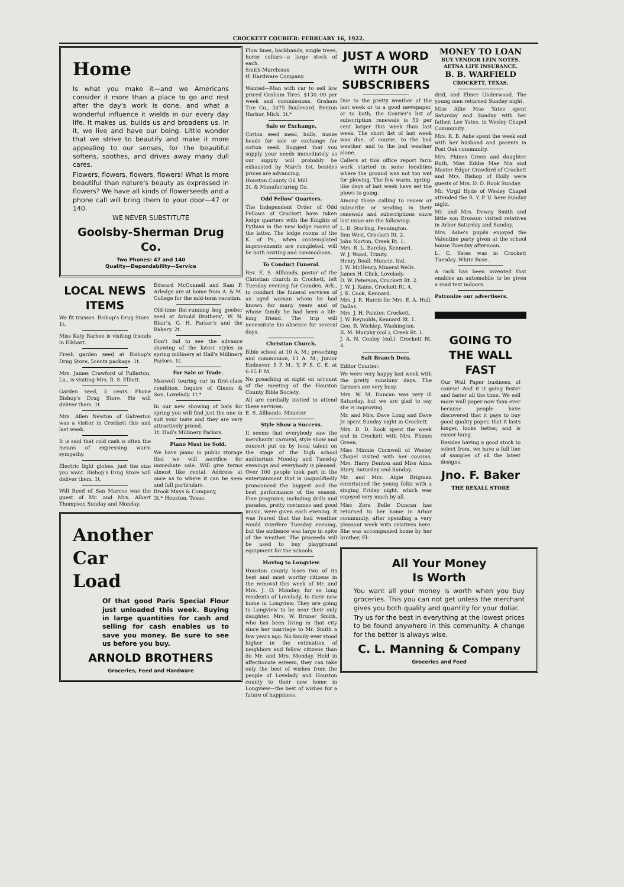CROCKETT COURIER: FEBRUARY 16, 1922.
Home
Is what you make it—and we Americans consider it more than a place to go and rest after the day's work is done, and what a wonderful influence it wields in our every day life. It makes us, builds us and broadens us. In it, we live and have our being. Little wonder that we strive to beautify and make it more appealing to our senses, for the beautiful softens, soothes, and drives away many dull cares.
Flowers, flowers, flowers, flowers! What is more beautiful than nature's beauty as expressed in flowers? We have all kinds of flowerseeds and a phone call will bring them to your door—47 or 140.
WE NEVER SUBSTITUTE
Goolsby-Sherman Drug Co.
Two Phones: 47 and 140
Quality—Dependability—Service
LOCAL NEWS ITEMS
We fit trusses. Bishop's Drug Store. 1t.
Miss Katy Barbee is visiting friends in Elkhart.
Fresh garden seed at Bishop's Drug Store, 5cents package. 1t.
Mrs. James Crawford of Fullerton, La., is visiting Mrs. B. S. Elliott.
Garden seed, 5 cents. Phone Bishop's Drug Store. He will deliver them. 1t.
Mrs. Allen Newton of Galveston was a visitor in Crockett this and last week.
It is said that cold cash is often the means of expressing warm sympathy.
Electric light globes, just the size you want. Bishop's Drug Store will deliver them. 1t.
Will Reed of San Marcos was the guest of Mr. and Mrs. Albert Thompson Sunday and Monday.
Edward McConnell and Sam F. Arledge are at home from A. & M. College for the mid-term vacation.
Old-time flat-running hog goober seed at Arnold Brothers', W. N. Blair's, G. H. Parker's and the Bakery. 2t.
Don't fail to see the advance showing of the latest styles in spring millinery at Hail's Millinery Parlors. 1t.
For Sale or Trade.
Maxwell touring car in first-class condition. Inquire of Gimon & Son, Lovelady. 1t.*
In our new showing of hats for spring you will find just the one to suit your taste and they are very attractively priced.
1t. Hail's Millinery Parlors.
Piano Must be Sold.
We have piano in public storage that we will sacrifice for immediate sale. Will give terms almost like rental. Address at once as to where it can be seen and full particulars.
Brook Mays & Company,
3t.* Houston, Texas.
Another
Car
Load
Of that good Paris Special Flour just unloaded this week. Buying in large quantities for cash and selling for cash enables us to save you money. Be sure to see us before you buy.
ARNOLD BROTHERS
Groceries, Feed and Hardware
Plow lines, backbands, single trees, horse collars—a large stock of each.
Smith-Murchison
tf. Hardware Company.
Wanted—Man with car to sell low priced Graham Tires. $130.-00 per week and commissions. Graham Tire Co., 3475 Boulevard, Benton Harbor, Mich. 1t.*
Sale or Exchange.
Cotton seed meal, hulls, maize heads for sale or exchange for cotton seed. Suggest that you supply your needs immediately as our supply will probably be exhausted by March 1st, besides prices are advancing.
Houston County Oil Mill
2t. & Manufacturing Co.
Odd Fellow' Quarters.
The Independent Order of Odd Fellows of Crockett have taken lodge quarters with the Knights of Pythias in the new lodge rooms of the latter. The lodge rooms of the K. of Ps., when contemplated improvements are completed, will be both inviting and commodious.
To Conduct Funeral.
Rev. E. S. Allhands, pastor of the Christian church in Crockett, left Tuesday evening for Camden, Ark., to conduct the funeral services of an aged woman whom he had known for many years and of whose family he had been a life-long friend. The trip will necessitate his absence for several days.
Christian Church.
Bible school at 10 A. M.; preaching and communion, 11 A. M.; Junior Endeavor, 5 P. M.; Y. P. S. C. E. at 6:15 P. M.
No preaching at night on account of the meeting of the Houston County Bible Society.
All are cordially invited to attend these services.
E. S. Allhands, Minister.
Style Show a Success.
It seems that everybody saw the merchants' carnival, style show and concert put on by local talent on the stage of the high school auditorium Monday and Tuesday evenings and everybody is pleased. Over 100 people took part in the entertainment that is unqualifiedly pronounced the biggest and the best performance of the season. Fine programs, including drills and parades, pretty costumes and good music, were given each evening. It was feared that the bad weather would interfere Tuesday evening, but the audience was large in spite of the weather. The proceeds will be used to buy playground equipment for the schools.
Moving to Longview.
Houston county loses two of its best and most worthy citizens in the removal this week of Mr. and Mrs. J. O. Monday, for so long residents of Lovelady, to their new home in Longview. They are going to Longview to be near their only daughter, Mrs. W. Bruner Smith, who has been living in that city since her marriage to Mr. Smith a few years ago. No family ever stood higher in the estimation of neighbors and fellow citizens than do Mr. and Mrs. Monday. Held in affectionate esteem, they can take only the best of wishes from the people of Lovelady and Houston county to their new home in Longview—the best of wishes for a future of happiness.
JUST A WORD WITH OUR SUBSCRIBERS
Due to the pretty weather of the last week or to a good newspaper, or to both, the Courier's list of subscription renewals is 50 per cent larger this week than last week. The short list of last week was due, of course, to the bad weather, and to the bad weather alone.
Callers at this office report farm work started in some localities where the ground was not too wet for plowing. The few warm, spring-like days of last week have set the plows to going.
Among those calling to renew or subscribe or sending in their renewals and subscriptions since last issue are the following:
L. B. Starling, Pennington.
Ben West, Crockett Rt. 2.
John Norton, Creek Rt. 1.
Mrs. R. L. Barclay, Kennard.
W. J. Wood, Trinity.
Henry Beall, Muncie, Ind.
J. W. McHenry, Mineral Wells.
James H. Click, Lovelady.
D. W. Peterson, Crockett Rt. 2.
J. W. J. Rains, Crockett Rt. 4.
J. E. Cook, Kennard.
Mrs. J. R. Harris for Mrs. E. A. Hull, Dallas.
Mrs. J. H. Painter, Crockett.
J. W. Reynolds, Kennard Rt. 1.
Geo. B. Wichlep, Washington.
B. M. Murphy (col.), Creek Rt. 1.
J. A. N. Conley (col.), Crockett Rt. 4.
Salt Branch Dots.
Editor Courier:
We were very happy last week with the pretty sunshiny days. The farmers are very busy.
Mrs. W. M. Duncan was very ill Saturday, but we are glad to say she is improving.
Mr. and Mrs. Dave Long and Dave Jr. spent Sunday night in Crockett.
Mrs. D. D. Rook spent the week end in Crockett with Mrs. Phines Green.
Miss Minnie Cornwell of Wesley Chapel visited with her cousins, Mrs. Harry Denton and Miss Alma Story, Saturday and Sunday.
Mr. and Mrs. Algie Brigman entertained the young folks with a singing Friday night, which was enjoyed very much by all.
Miss Zora Belle Duncan has returned to her home in Arbor community, after spending a very pleasant week with relatives here. She was accompanied home by her brother, El-
MONEY TO LOAN
BUY VENDOR LEIN NOTES.
AETNA LIFE INSURANCE.
B. B. WARFIELD
CROCKETT, TEXAS.
drid, and Elmer Underwood. The young men returned Sunday night.
Miss Allie Mae Yates spent Saturday and Sunday with her father, Lee Yates, in Wesley Chapel Community.
Mrs. R. B. Ashe spent the week end with her husband and parents in Post Oak community.
Mrs. Phines Green and daughter Ruth, Miss Eddie Mae Nix and Master Edgar Crawford of Crockett and Mrs. Bishop of Holly were guests of Mrs. D. D. Rook Sunday.
Mr. Virgil Hyde of Wesley Chapel attended the B. Y. P. U. here Sunday night.
Mr. and Mrs. Dewey Smith and little son Bronson visited relatives in Arbor Saturday and Sunday.
Mrs. Ashe's pupils enjoyed the Valentine party given at the school house Tuesday afternoon.
L. C. Yates was in Crockett Tuesday. White Rose.
A rack has been invented that enables an automobile to be given a road test indoors.
Patronize our advertisers.
GOING TO THE WALL FAST
Our Wall Paper business, of course! And it it going faster and faster all the time. We sell more wall paper now than ever because people have discovered that it pays to buy good quality paper, that it lasts longer, looks better, and is easier hung.
Besides having a good stock to select from, we have a full line of samples of all the latest designs.
Jno. F. Baker
THE REXALL STORE
All Your Money
Is Worth
You want all your money is worth when you buy groceries. This you can not get unless the merchant gives you both quality and quantity for your dollar.
Try us for the best in everything at the lowest prices to be found anywhere in this community. A change for the better is always wise.
C. L. Manning & Company
Groceries and Feed